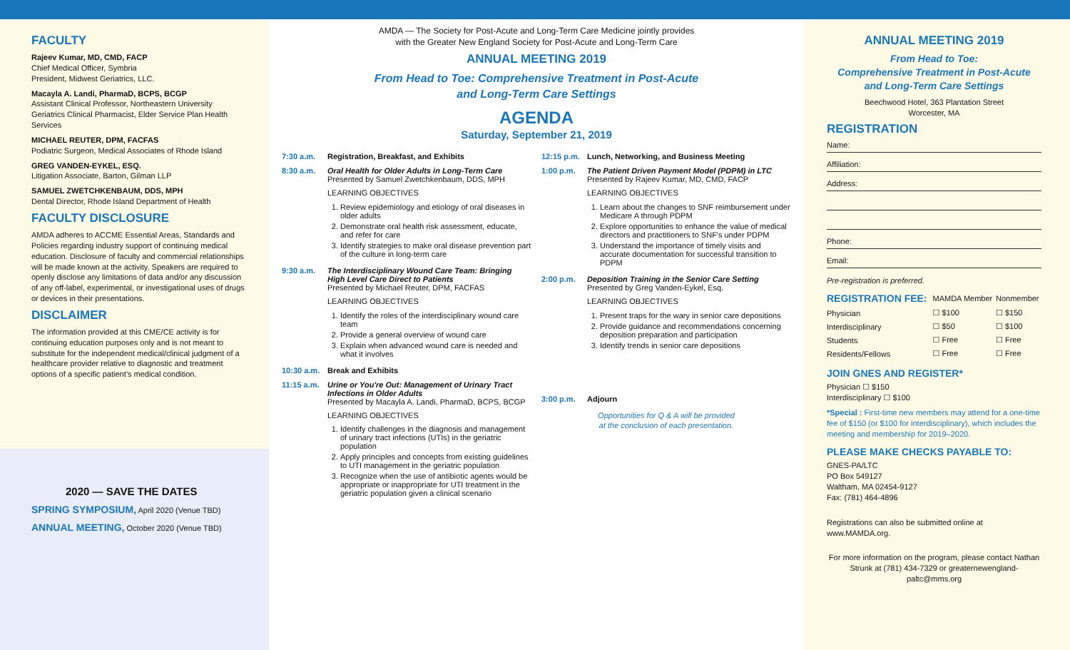FACULTY
Rajeev Kumar, MD, CMD, FACP
Chief Medical Officer, Symbria
President, Midwest Geriatrics, LLC.
Macayla A. Landi, PharmaD, BCPS, BCGP
Assistant Clinical Professor, Northeastern University
Geriatrics Clinical Pharmacist, Elder Service Plan Health Services
MICHAEL REUTER, DPM, FACFAS
Podiatric Surgeon, Medical Associates of Rhode Island
GREG VANDEN-EYKEL, ESQ.
Litigation Associate, Barton, Gilman LLP
SAMUEL ZWETCHKENBAUM, DDS, MPH
Dental Director, Rhode Island Department of Health
FACULTY DISCLOSURE
AMDA adheres to ACCME Essential Areas, Standards and Policies regarding industry support of continuing medical education. Disclosure of faculty and commercial relationships will be made known at the activity. Speakers are required to openly disclose any limitations of data and/or any discussion of any off-label, experimental, or investigational uses of drugs or devices in their presentations.
DISCLAIMER
The information provided at this CME/CE activity is for continuing education purposes only and is not meant to substitute for the independent medical/clinical judgment of a healthcare provider relative to diagnostic and treatment options of a specific patient’s medical condition.
2020 — SAVE THE DATES
SPRING SYMPOSIUM, April 2020 (Venue TBD)
ANNUAL MEETING, October 2020 (Venue TBD)
AMDA — The Society for Post-Acute and Long-Term Care Medicine jointly provides
with the Greater New England Society for Post-Acute and Long-Term Care
ANNUAL MEETING 2019
From Head to Toe: Comprehensive Treatment in Post-Acute
and Long-Term Care Settings
AGENDA
Saturday, September 21, 2019
7:30 a.m. Registration, Breakfast, and Exhibits
8:30 a.m.
Oral Health for Older Adults in Long-Term Care
Presented by Samuel Zwetchkenbaum, DDS, MPH
LEARNING OBJECTIVES
1. Review epidemiology and etiology of oral diseases in older adults
2. Demonstrate oral health risk assessment, educate, and refer for care
3. Identify strategies to make oral disease prevention part of the culture in long-term care
9:30 a.m.
The Interdisciplinary Wound Care Team: Bringing High Level Care Direct to Patients
Presented by Michael Reuter, DPM, FACFAS
LEARNING OBJECTIVES
1. Identify the roles of the interdisciplinary wound care team
2. Provide a general overview of wound care
3. Explain when advanced wound care is needed and what it involves
10:30 a.m. Break and Exhibits
11:15 a.m.
Urine or You're Out: Management of Urinary Tract Infections in Older Adults
Presented by Macayla A. Landi, PharmaD, BCPS, BCGP
LEARNING OBJECTIVES
1. Identify challenges in the diagnosis and management of urinary tract infections (UTIs) in the geriatric population
2. Apply principles and concepts from existing guidelines to UTI management in the geriatric population
3. Recognize when the use of antibiotic agents would be appropriate or inappropriate for UTI treatment in the geriatric population given a clinical scenario
12:15 p.m. Lunch, Networking, and Business Meeting
1:00 p.m.
The Patient Driven Payment Model (PDPM) in LTC
Presented by Rajeev Kumar, MD, CMD, FACP
LEARNING OBJECTIVES
1. Learn about the changes to SNF reimbursement under Medicare A through PDPM
2. Explore opportunities to enhance the value of medical directors and practitioners to SNF's under PDPM
3. Understand the importance of timely visits and accurate documentation for successful transition to PDPM
2:00 p.m.
Deposition Training in the Senior Care Setting
Presented by Greg Vanden-Eykel, Esq.
LEARNING OBJECTIVES
1. Present traps for the wary in senior care depositions
2. Provide guidance and recommendations concerning deposition preparation and participation
3. Identify trends in senior care depositions
3:00 p.m. Adjourn
Opportunities for Q & A will be provided
at the conclusion of each presentation.
ANNUAL MEETING 2019
From Head to Toe:
Comprehensive Treatment in Post-Acute
and Long-Term Care Settings
Beechwood Hotel, 363 Plantation Street
Worcester, MA
REGISTRATION
Name:
Affiliation:
Address:
Phone:
Email:
Pre-registration is preferred.
| REGISTRATION FEE: | MAMDA Member | Nonmember |
| --- | --- | --- |
| Physician | ☐ $100 | ☐ $150 |
| Interdisciplinary | ☐ $50 | ☐ $100 |
| Students | ☐ Free | ☐ Free |
| Residents/Fellows | ☐ Free | ☐ Free |
JOIN GNES AND REGISTER*
Physician ☐ $150
Interdisciplinary ☐ $100
*Special : First-time new members may attend for a one-time fee of $150 (or $100 for interdisciplinary), which includes the meeting and membership for 2019–2020.
PLEASE MAKE CHECKS PAYABLE TO:
GNES-PA/LTC
PO Box 549127
Waltham, MA 02454-9127
Fax: (781) 464-4896
Registrations can also be submitted online at www.MAMDA.org.
For more information on the program, please contact Nathan Strunk at (781) 434-7329 or greaternewengland-paltc@mms.org